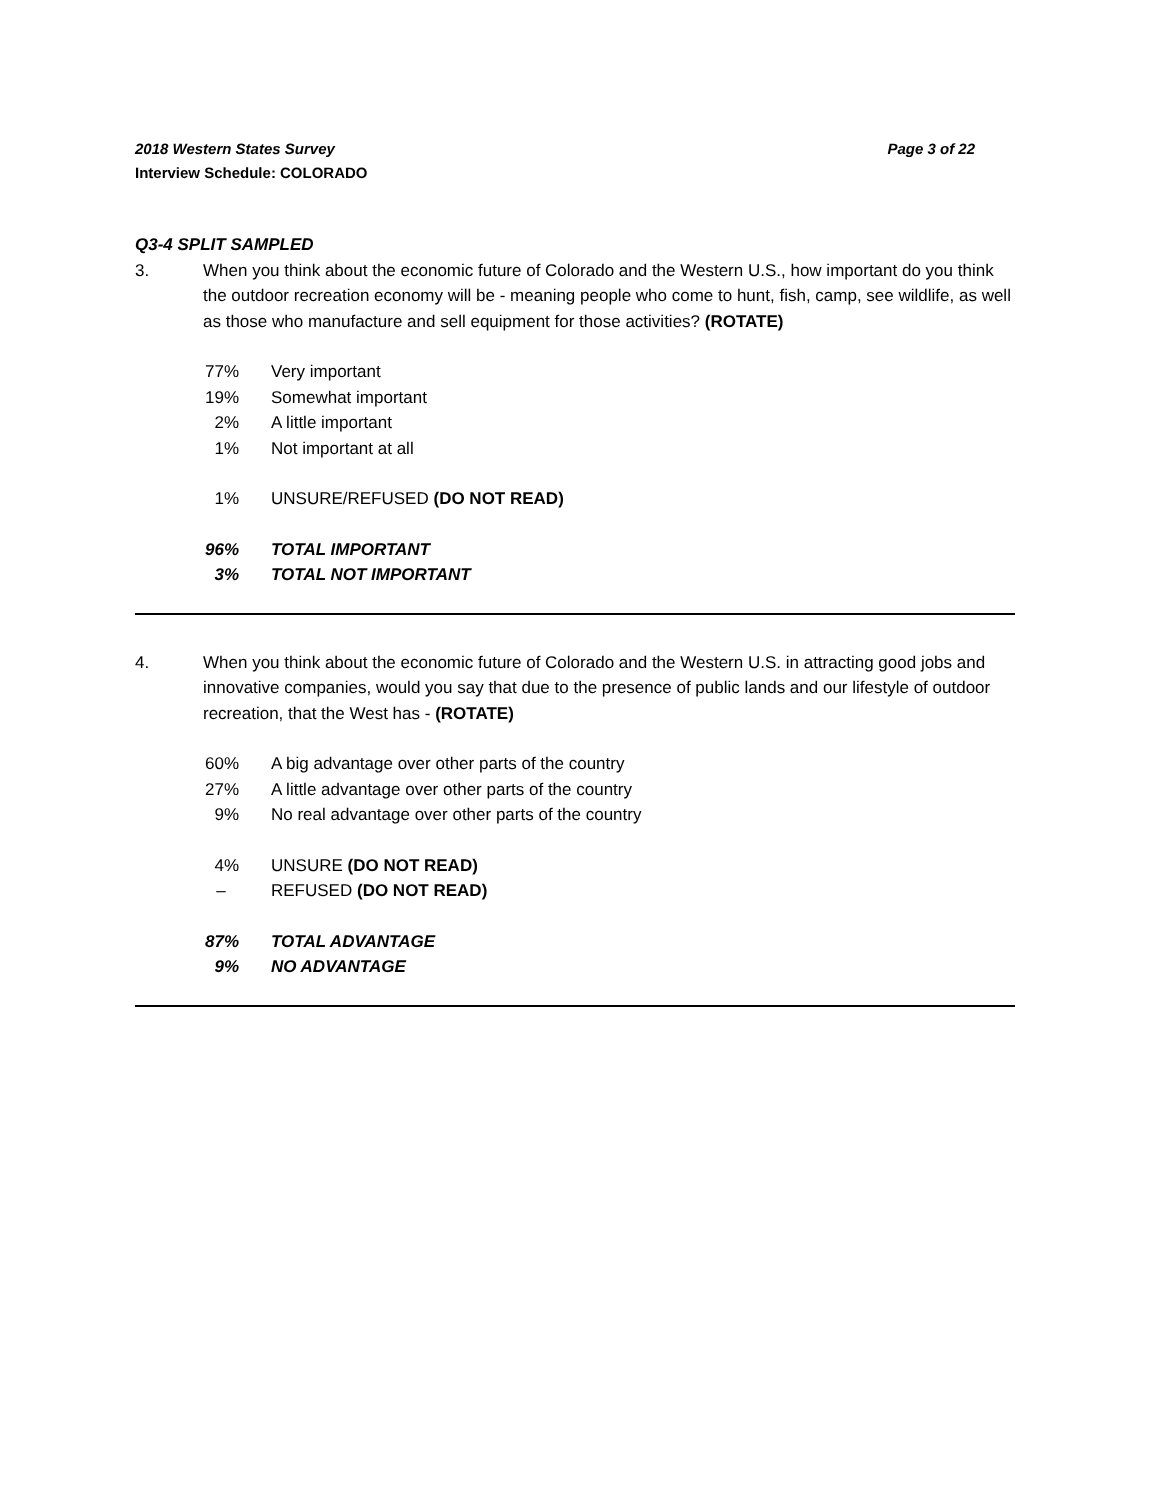2018 Western States Survey Page 3 of 22
Interview Schedule: COLORADO
Q3-4 SPLIT SAMPLED
3. When you think about the economic future of Colorado and the Western U.S., how important do you think the outdoor recreation economy will be - meaning people who come to hunt, fish, camp, see wildlife, as well as those who manufacture and sell equipment for those activities? (ROTATE)
| 77% | Very important |
| 19% | Somewhat important |
| 2% | A little important |
| 1% | Not important at all |
| 1% | UNSURE/REFUSED (DO NOT READ) |
| 96% | TOTAL IMPORTANT |
| 3% | TOTAL NOT IMPORTANT |
4. When you think about the economic future of Colorado and the Western U.S. in attracting good jobs and innovative companies, would you say that due to the presence of public lands and our lifestyle of outdoor recreation, that the West has - (ROTATE)
| 60% | A big advantage over other parts of the country |
| 27% | A little advantage over other parts of the country |
| 9% | No real advantage over other parts of the country |
| 4% | UNSURE (DO NOT READ) |
| – | REFUSED (DO NOT READ) |
| 87% | TOTAL ADVANTAGE |
| 9% | NO ADVANTAGE |